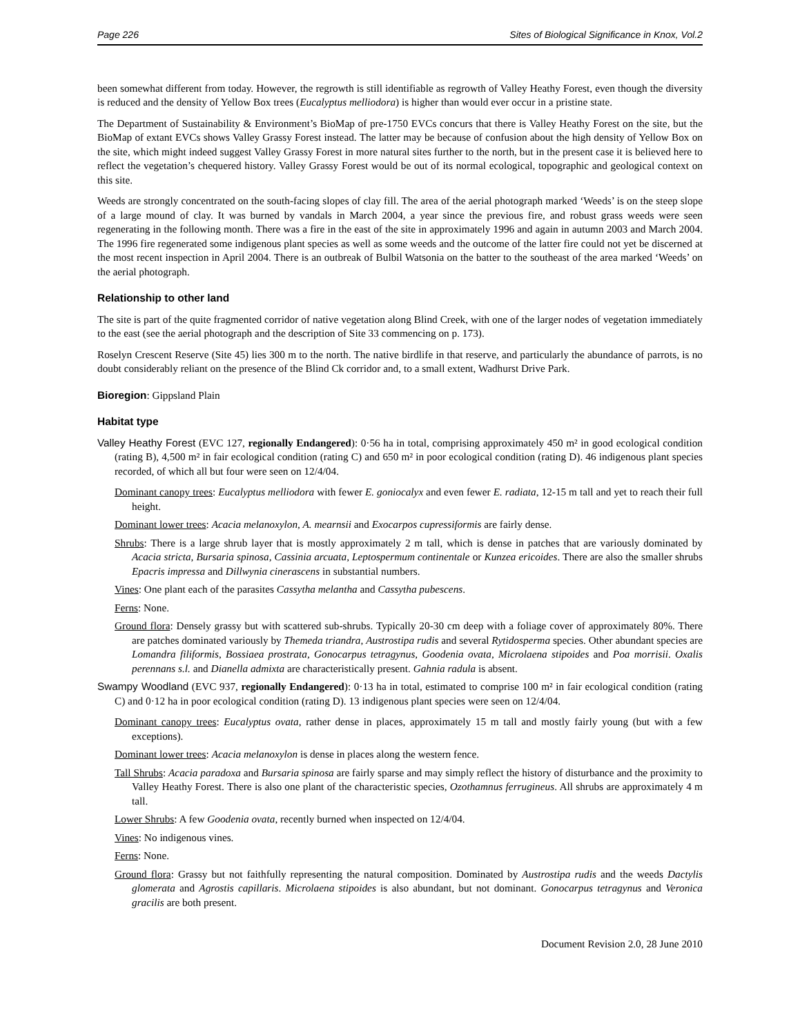Page 226 Sites of Biological Significance in Knox, Vol.2
been somewhat different from today. However, the regrowth is still identifiable as regrowth of Valley Heathy Forest, even though the diversity is reduced and the density of Yellow Box trees (Eucalyptus melliodora) is higher than would ever occur in a pristine state.
The Department of Sustainability & Environment’s BioMap of pre-1750 EVCs concurs that there is Valley Heathy Forest on the site, but the BioMap of extant EVCs shows Valley Grassy Forest instead. The latter may be because of confusion about the high density of Yellow Box on the site, which might indeed suggest Valley Grassy Forest in more natural sites further to the north, but in the present case it is believed here to reflect the vegetation’s chequered history. Valley Grassy Forest would be out of its normal ecological, topographic and geological context on this site.
Weeds are strongly concentrated on the south-facing slopes of clay fill. The area of the aerial photograph marked ‘Weeds’ is on the steep slope of a large mound of clay. It was burned by vandals in March 2004, a year since the previous fire, and robust grass weeds were seen regenerating in the following month. There was a fire in the east of the site in approximately 1996 and again in autumn 2003 and March 2004. The 1996 fire regenerated some indigenous plant species as well as some weeds and the outcome of the latter fire could not yet be discerned at the most recent inspection in April 2004. There is an outbreak of Bulbil Watsonia on the batter to the southeast of the area marked ‘Weeds’ on the aerial photograph.
Relationship to other land
The site is part of the quite fragmented corridor of native vegetation along Blind Creek, with one of the larger nodes of vegetation immediately to the east (see the aerial photograph and the description of Site 33 commencing on p. 173).
Roselyn Crescent Reserve (Site 45) lies 300 m to the north. The native birdlife in that reserve, and particularly the abundance of parrots, is no doubt considerably reliant on the presence of the Blind Ck corridor and, to a small extent, Wadhurst Drive Park.
Bioregion: Gippsland Plain
Habitat type
Valley Heathy Forest (EVC 127, regionally Endangered): 0·56 ha in total, comprising approximately 450 m² in good ecological condition (rating B), 4,500 m² in fair ecological condition (rating C) and 650 m² in poor ecological condition (rating D). 46 indigenous plant species recorded, of which all but four were seen on 12/4/04.
Dominant canopy trees: Eucalyptus melliodora with fewer E. goniocalyx and even fewer E. radiata, 12-15 m tall and yet to reach their full height.
Dominant lower trees: Acacia melanoxylon, A. mearnsii and Exocarpos cupressiformis are fairly dense.
Shrubs: There is a large shrub layer that is mostly approximately 2 m tall, which is dense in patches that are variously dominated by Acacia stricta, Bursaria spinosa, Cassinia arcuata, Leptospermum continentale or Kunzea ericoides. There are also the smaller shrubs Epacris impressa and Dillwynia cinerascens in substantial numbers.
Vines: One plant each of the parasites Cassytha melantha and Cassytha pubescens.
Ferns: None.
Ground flora: Densely grassy but with scattered sub-shrubs. Typically 20-30 cm deep with a foliage cover of approximately 80%. There are patches dominated variously by Themeda triandra, Austrostipa rudis and several Rytidosperma species. Other abundant species are Lomandra filiformis, Bossiaea prostrata, Gonocarpus tetragynus, Goodenia ovata, Microlaena stipoides and Poa morrisii. Oxalis perennans s.l. and Dianella admixta are characteristically present. Gahnia radula is absent.
Swampy Woodland (EVC 937, regionally Endangered): 0·13 ha in total, estimated to comprise 100 m² in fair ecological condition (rating C) and 0·12 ha in poor ecological condition (rating D). 13 indigenous plant species were seen on 12/4/04.
Dominant canopy trees: Eucalyptus ovata, rather dense in places, approximately 15 m tall and mostly fairly young (but with a few exceptions).
Dominant lower trees: Acacia melanoxylon is dense in places along the western fence.
Tall Shrubs: Acacia paradoxa and Bursaria spinosa are fairly sparse and may simply reflect the history of disturbance and the proximity to Valley Heathy Forest. There is also one plant of the characteristic species, Ozothamnus ferrugineus. All shrubs are approximately 4 m tall.
Lower Shrubs: A few Goodenia ovata, recently burned when inspected on 12/4/04.
Vines: No indigenous vines.
Ferns: None.
Ground flora: Grassy but not faithfully representing the natural composition. Dominated by Austrostipa rudis and the weeds Dactylis glomerata and Agrostis capillaris. Microlaena stipoides is also abundant, but not dominant. Gonocarpus tetragynus and Veronica gracilis are both present.
Document Revision 2.0, 28 June 2010